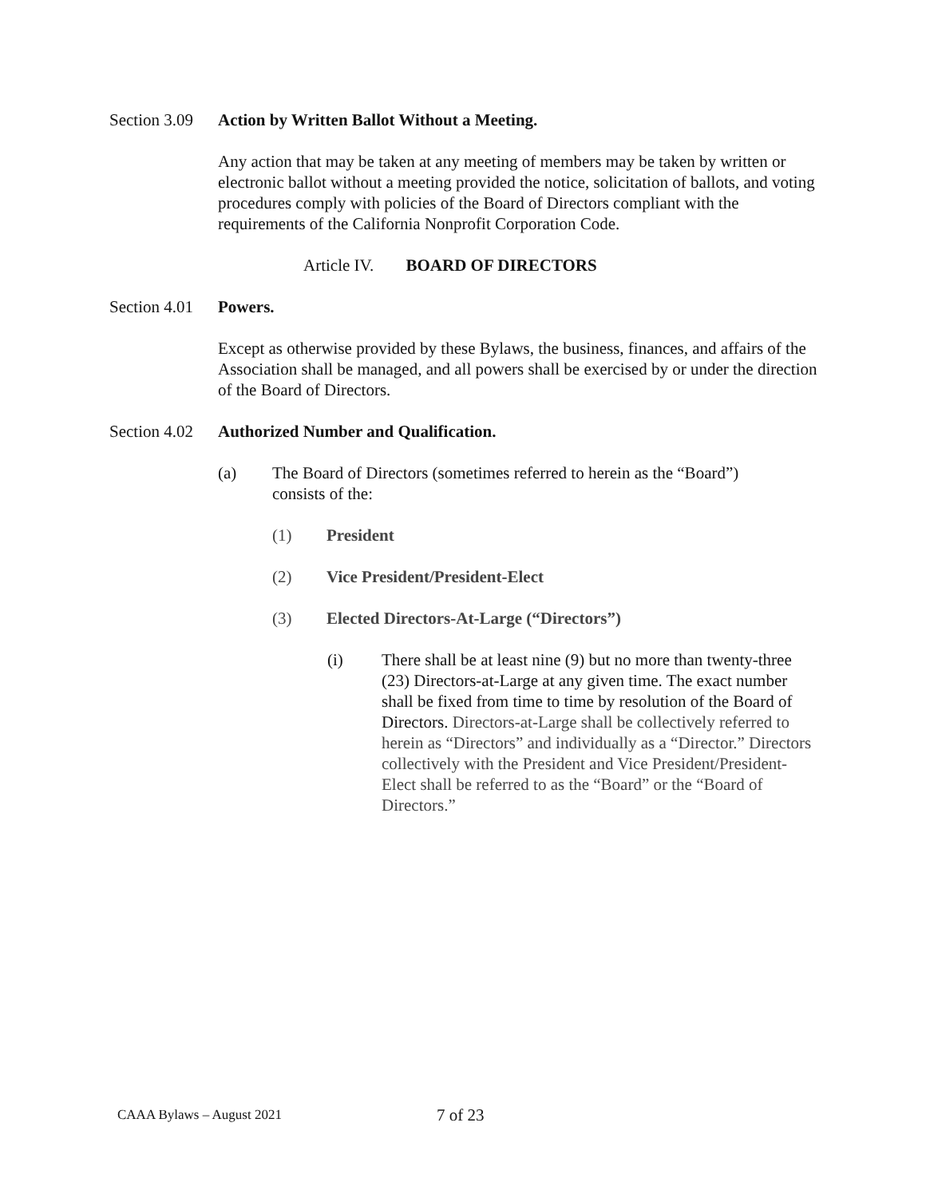Section 3.09 Action by Written Ballot Without a Meeting.
Any action that may be taken at any meeting of members may be taken by written or electronic ballot without a meeting provided the notice, solicitation of ballots, and voting procedures comply with policies of the Board of Directors compliant with the requirements of the California Nonprofit Corporation Code.
Article IV. BOARD OF DIRECTORS
Section 4.01 Powers.
Except as otherwise provided by these Bylaws, the business, finances, and affairs of the Association shall be managed, and all powers shall be exercised by or under the direction of the Board of Directors.
Section 4.02 Authorized Number and Qualification.
(a) The Board of Directors (sometimes referred to herein as the “Board”) consists of the:
(1) President
(2) Vice President/President-Elect
(3) Elected Directors-At-Large (“Directors”)
(i) There shall be at least nine (9) but no more than twenty-three (23) Directors-at-Large at any given time. The exact number shall be fixed from time to time by resolution of the Board of Directors. Directors-at-Large shall be collectively referred to herein as “Directors” and individually as a “Director.” Directors collectively with the President and Vice President/President-Elect shall be referred to as the “Board” or the “Board of Directors.”
CAAA Bylaws – August 2021 7 of 23